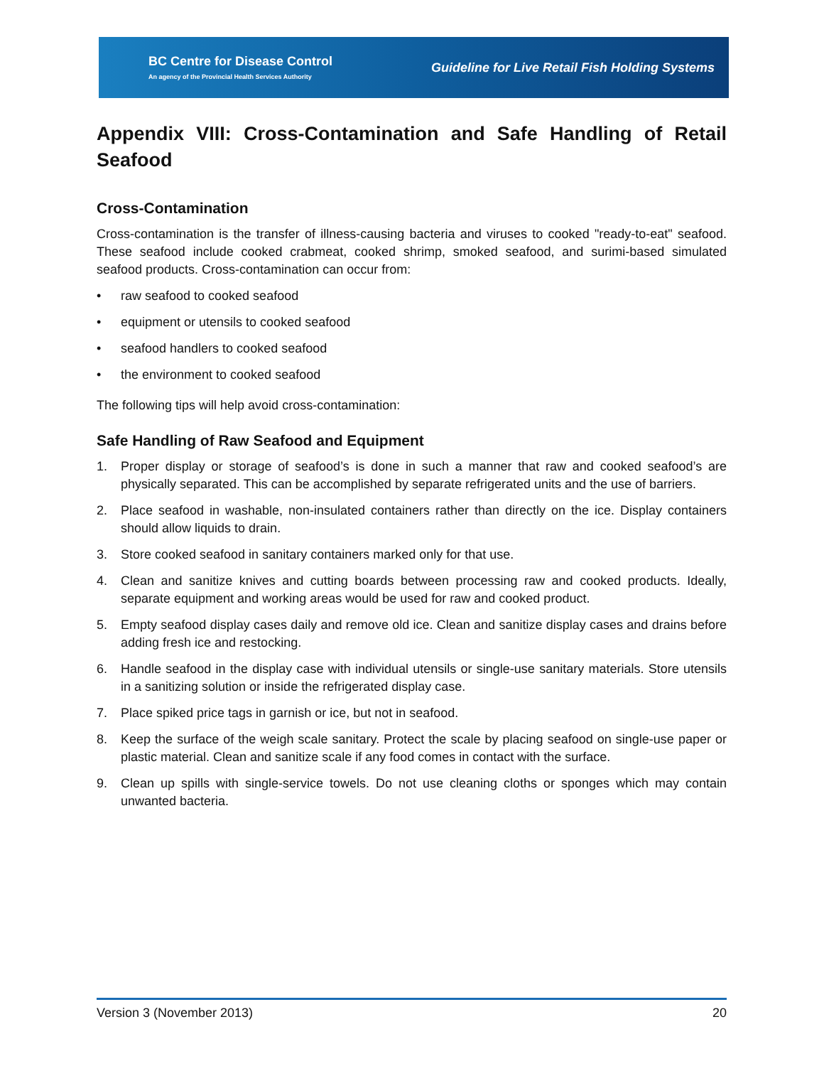BC Centre for Disease Control
An agency of the Provincial Health Services Authority
Guideline for Live Retail Fish Holding Systems
Appendix VIII: Cross-Contamination and Safe Handling of Retail Seafood
Cross-Contamination
Cross-contamination is the transfer of illness-causing bacteria and viruses to cooked "ready-to-eat" seafood. These seafood include cooked crabmeat, cooked shrimp, smoked seafood, and surimi-based simulated seafood products. Cross-contamination can occur from:
• raw seafood to cooked seafood
• equipment or utensils to cooked seafood
• seafood handlers to cooked seafood
• the environment to cooked seafood
The following tips will help avoid cross-contamination:
Safe Handling of Raw Seafood and Equipment
1. Proper display or storage of seafood’s is done in such a manner that raw and cooked seafood’s are physically separated. This can be accomplished by separate refrigerated units and the use of barriers.
2. Place seafood in washable, non-insulated containers rather than directly on the ice. Display containers should allow liquids to drain.
3. Store cooked seafood in sanitary containers marked only for that use.
4. Clean and sanitize knives and cutting boards between processing raw and cooked products. Ideally, separate equipment and working areas would be used for raw and cooked product.
5. Empty seafood display cases daily and remove old ice. Clean and sanitize display cases and drains before adding fresh ice and restocking.
6. Handle seafood in the display case with individual utensils or single-use sanitary materials. Store utensils in a sanitizing solution or inside the refrigerated display case.
7. Place spiked price tags in garnish or ice, but not in seafood.
8. Keep the surface of the weigh scale sanitary. Protect the scale by placing seafood on single-use paper or plastic material. Clean and sanitize scale if any food comes in contact with the surface.
9. Clean up spills with single-service towels. Do not use cleaning cloths or sponges which may contain unwanted bacteria.
Version 3 (November 2013) 20